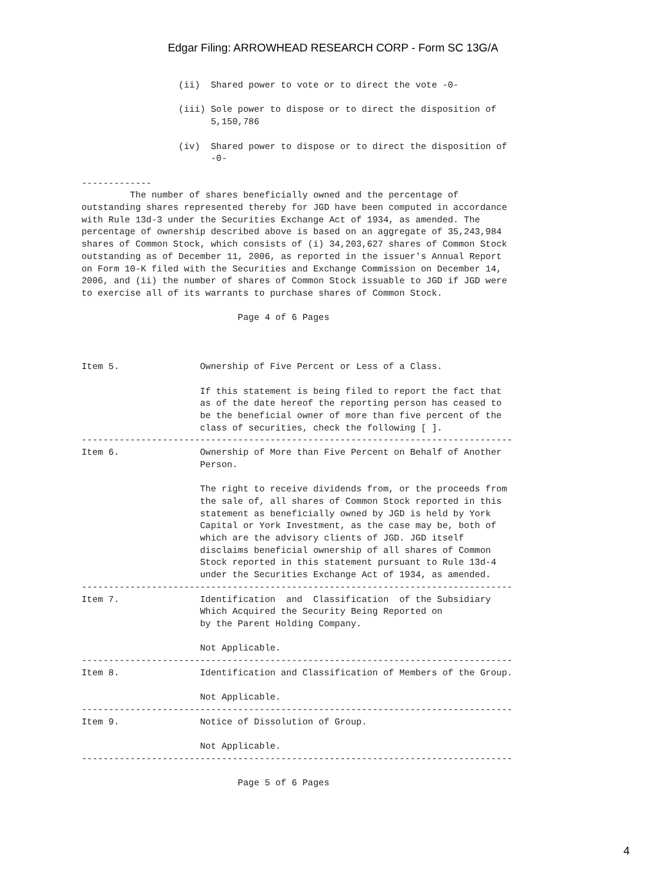Edgar Filing: ARROWHEAD RESEARCH CORP - Form SC 13G/A
                  (ii)  Shared power to vote or to direct the vote -0-

                  (iii) Sole power to dispose or to direct the disposition of
                        5,150,786

                  (iv)  Shared power to dispose or to direct the disposition of
                        -0-

-------------
         The number of shares beneficially owned and the percentage of
outstanding shares represented thereby for JGD have been computed in accordance
with Rule 13d-3 under the Securities Exchange Act of 1934, as amended. The
percentage of ownership described above is based on an aggregate of 35,243,984
shares of Common Stock, which consists of (i) 34,203,627 shares of Common Stock
outstanding as of December 11, 2006, as reported in the issuer's Annual Report
on Form 10-K filed with the Securities and Exchange Commission on December 14,
2006, and (ii) the number of shares of Common Stock issuable to JGD if JGD were
to exercise all of its warrants to purchase shares of Common Stock.

                             Page 4 of 6 Pages



Item 5.               Ownership of Five Percent or Less of a Class.

                      If this statement is being filed to report the fact that
                      as of the date hereof the reporting person has ceased to
                      be the beneficial owner of more than five percent of the
                      class of securities, check the following [ ].
--------------------------------------------------------------------------------
Item 6.               Ownership of More than Five Percent on Behalf of Another
                      Person.

                      The right to receive dividends from, or the proceeds from
                      the sale of, all shares of Common Stock reported in this
                      statement as beneficially owned by JGD is held by York
                      Capital or York Investment, as the case may be, both of
                      which are the advisory clients of JGD. JGD itself
                      disclaims beneficial ownership of all shares of Common
                      Stock reported in this statement pursuant to Rule 13d-4
                      under the Securities Exchange Act of 1934, as amended.
--------------------------------------------------------------------------------
Item 7.               Identification  and  Classification  of the Subsidiary
                      Which Acquired the Security Being Reported on
                      by the Parent Holding Company.

                      Not Applicable.
--------------------------------------------------------------------------------
Item 8.               Identification and Classification of Members of the Group.

                      Not Applicable.
--------------------------------------------------------------------------------
Item 9.               Notice of Dissolution of Group.

                      Not Applicable.
--------------------------------------------------------------------------------

                             Page 5 of 6 Pages
4